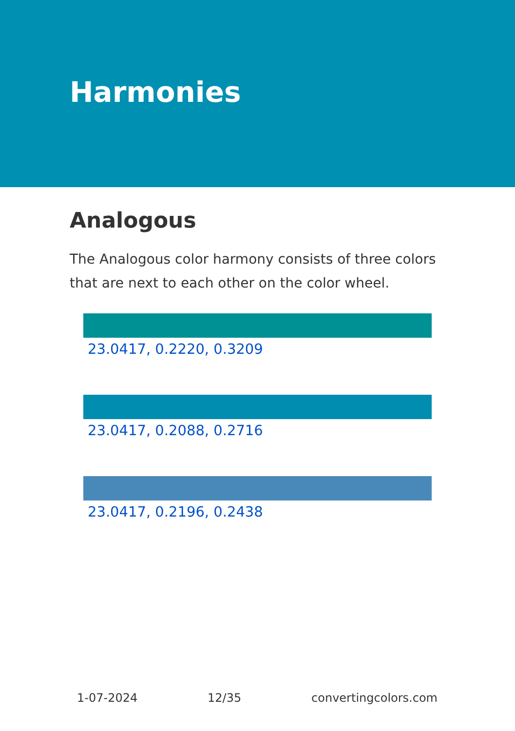Harmonies
Analogous
The Analogous color harmony consists of three colors that are next to each other on the color wheel.
23.0417, 0.2220, 0.3209
23.0417, 0.2088, 0.2716
23.0417, 0.2196, 0.2438
1-07-2024 12/35 convertingcolors.com